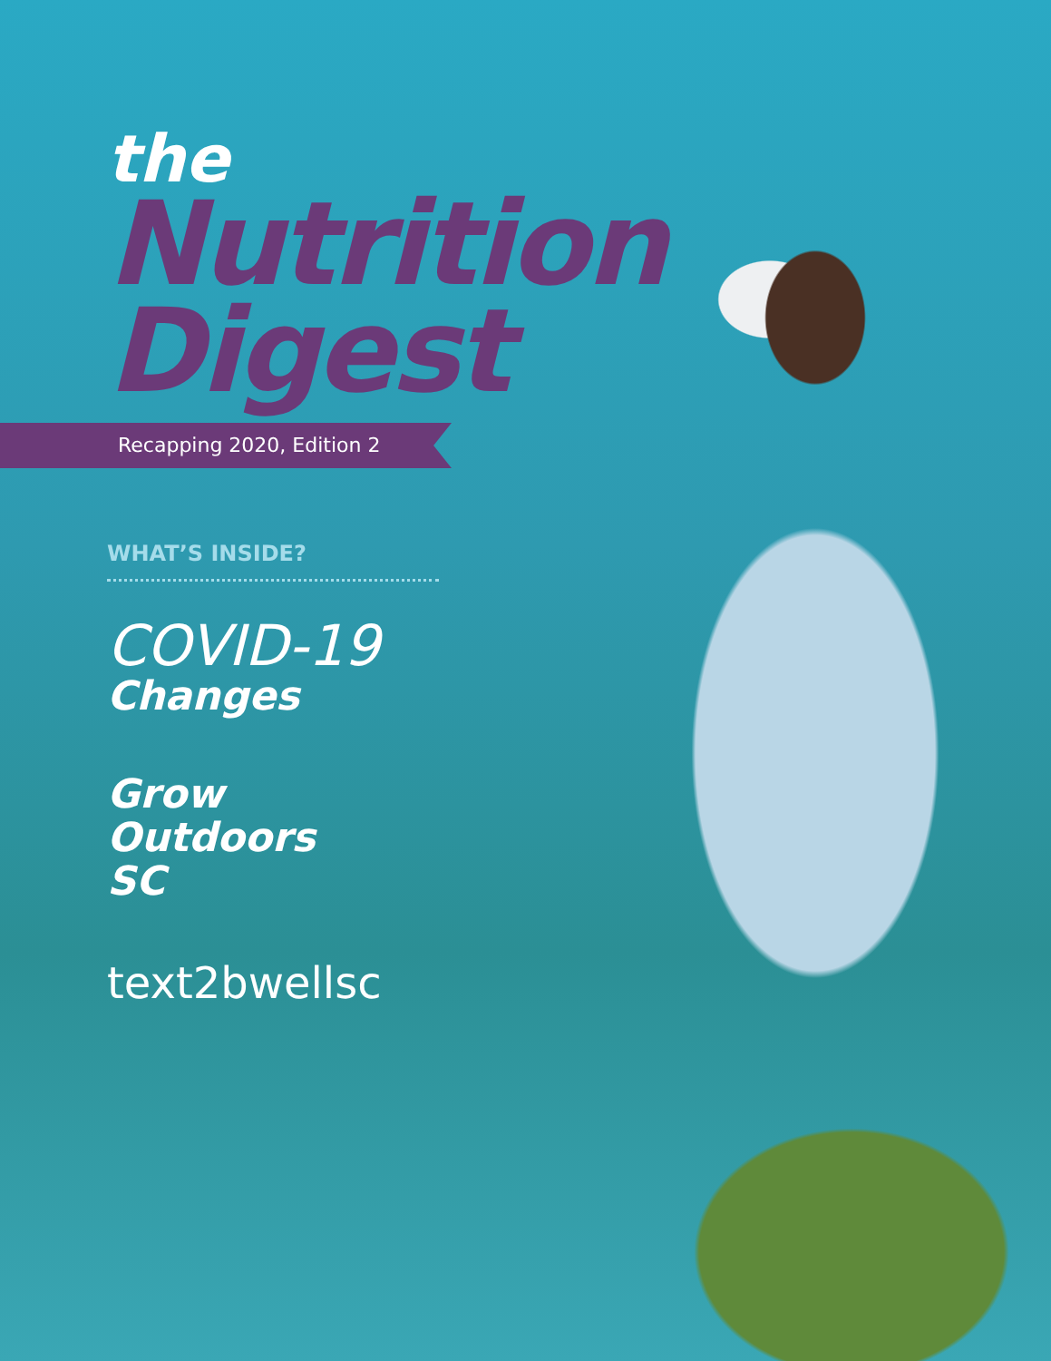the
Nutrition
Digest
Recapping 2020, Edition 2
WHAT’S INSIDE?
COVID-19
Changes
Grow
Outdoors
SC
text2bwellsc